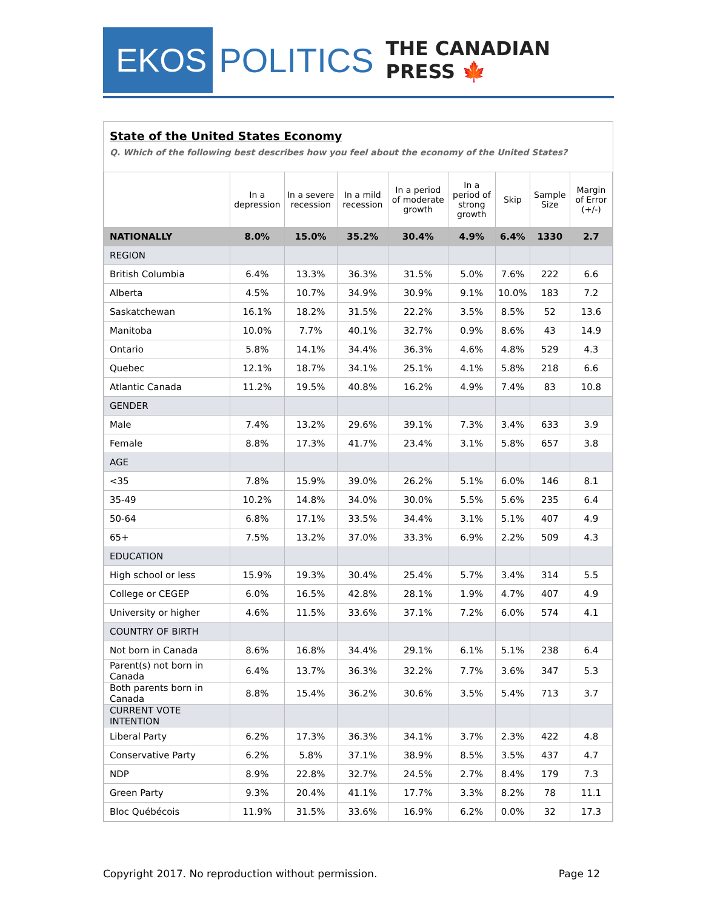EKOS
POLITICS
THE CANADIAN PRESS 🍁
State of the United States Economy
Q. Which of the following best describes how you feel about the economy of the United States?
| | In a depression | In a severe recession | In a mild recession | In a period of moderate growth | In a period of strong growth | Skip | Sample Size | Margin of Error (+/-) |
| --- | --- | --- | --- | --- | --- | --- | --- | --- |
| NATIONALLY | 8.0% | 15.0% | 35.2% | 30.4% | 4.9% | 6.4% | 1330 | 2.7 |
| REGION | | | | | | | | |
| British Columbia | 6.4% | 13.3% | 36.3% | 31.5% | 5.0% | 7.6% | 222 | 6.6 |
| Alberta | 4.5% | 10.7% | 34.9% | 30.9% | 9.1% | 10.0% | 183 | 7.2 |
| Saskatchewan | 16.1% | 18.2% | 31.5% | 22.2% | 3.5% | 8.5% | 52 | 13.6 |
| Manitoba | 10.0% | 7.7% | 40.1% | 32.7% | 0.9% | 8.6% | 43 | 14.9 |
| Ontario | 5.8% | 14.1% | 34.4% | 36.3% | 4.6% | 4.8% | 529 | 4.3 |
| Quebec | 12.1% | 18.7% | 34.1% | 25.1% | 4.1% | 5.8% | 218 | 6.6 |
| Atlantic Canada | 11.2% | 19.5% | 40.8% | 16.2% | 4.9% | 7.4% | 83 | 10.8 |
| GENDER | | | | | | | | |
| Male | 7.4% | 13.2% | 29.6% | 39.1% | 7.3% | 3.4% | 633 | 3.9 |
| Female | 8.8% | 17.3% | 41.7% | 23.4% | 3.1% | 5.8% | 657 | 3.8 |
| AGE | | | | | | | | |
| <35 | 7.8% | 15.9% | 39.0% | 26.2% | 5.1% | 6.0% | 146 | 8.1 |
| 35-49 | 10.2% | 14.8% | 34.0% | 30.0% | 5.5% | 5.6% | 235 | 6.4 |
| 50-64 | 6.8% | 17.1% | 33.5% | 34.4% | 3.1% | 5.1% | 407 | 4.9 |
| 65+ | 7.5% | 13.2% | 37.0% | 33.3% | 6.9% | 2.2% | 509 | 4.3 |
| EDUCATION | | | | | | | | |
| High school or less | 15.9% | 19.3% | 30.4% | 25.4% | 5.7% | 3.4% | 314 | 5.5 |
| College or CEGEP | 6.0% | 16.5% | 42.8% | 28.1% | 1.9% | 4.7% | 407 | 4.9 |
| University or higher | 4.6% | 11.5% | 33.6% | 37.1% | 7.2% | 6.0% | 574 | 4.1 |
| COUNTRY OF BIRTH | | | | | | | | |
| Not born in Canada | 8.6% | 16.8% | 34.4% | 29.1% | 6.1% | 5.1% | 238 | 6.4 |
| Parent(s) not born in Canada | 6.4% | 13.7% | 36.3% | 32.2% | 7.7% | 3.6% | 347 | 5.3 |
| Both parents born in Canada | 8.8% | 15.4% | 36.2% | 30.6% | 3.5% | 5.4% | 713 | 3.7 |
| CURRENT VOTE INTENTION | | | | | | | | |
| Liberal Party | 6.2% | 17.3% | 36.3% | 34.1% | 3.7% | 2.3% | 422 | 4.8 |
| Conservative Party | 6.2% | 5.8% | 37.1% | 38.9% | 8.5% | 3.5% | 437 | 4.7 |
| NDP | 8.9% | 22.8% | 32.7% | 24.5% | 2.7% | 8.4% | 179 | 7.3 |
| Green Party | 9.3% | 20.4% | 41.1% | 17.7% | 3.3% | 8.2% | 78 | 11.1 |
| Bloc Québécois | 11.9% | 31.5% | 33.6% | 16.9% | 6.2% | 0.0% | 32 | 17.3 |
Copyright 2017. No reproduction without permission. Page 12